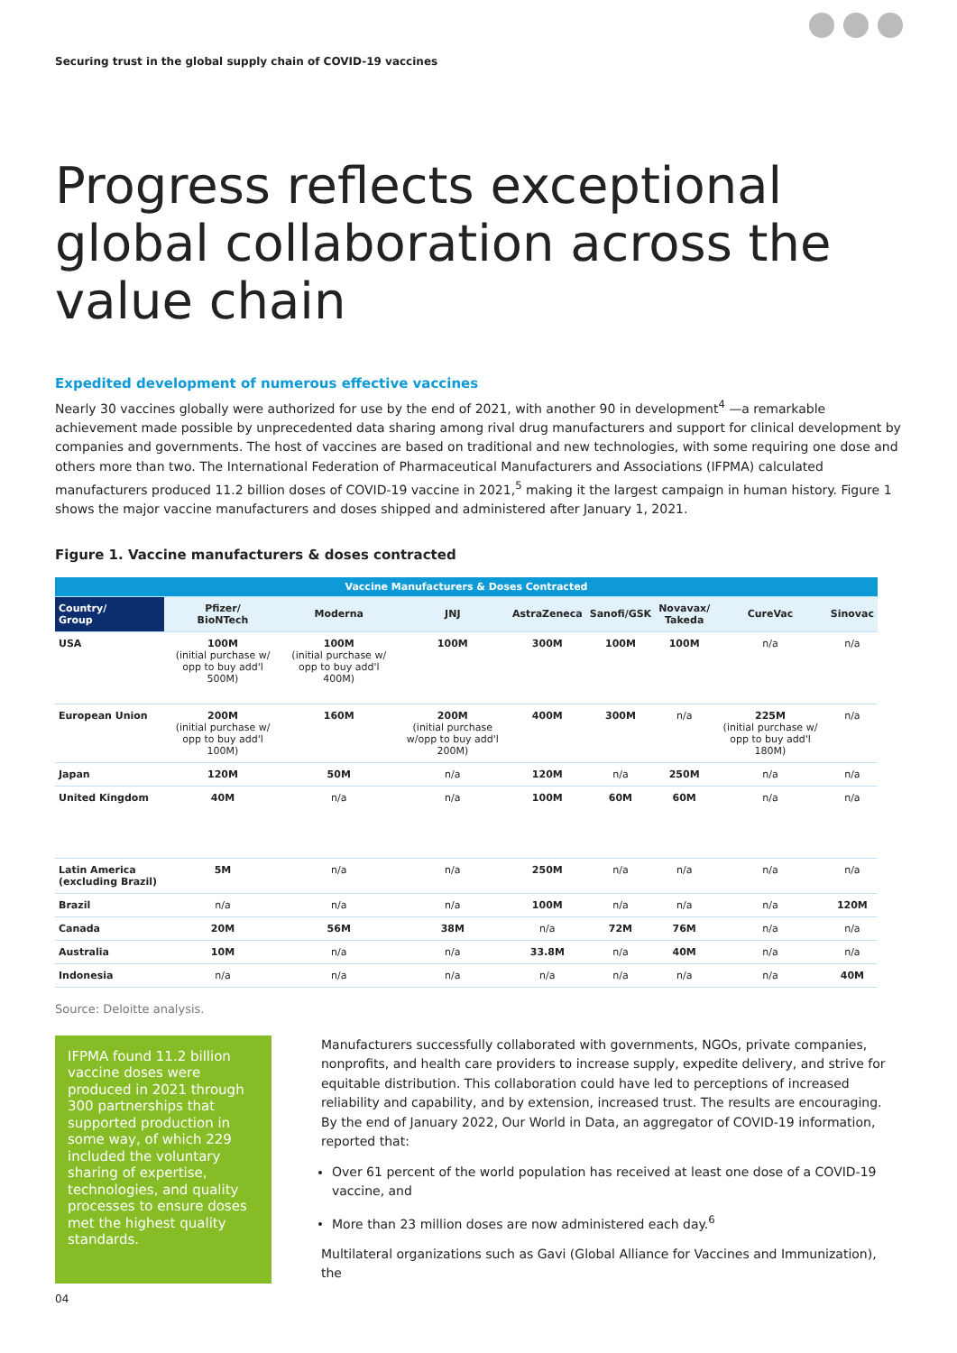Securing trust in the global supply chain of COVID-19 vaccines
Progress reflects exceptional global collaboration across the value chain
Expedited development of numerous effective vaccines
Nearly 30 vaccines globally were authorized for use by the end of 2021, with another 90 in development<sup>4</sup> —a remarkable achievement made possible by unprecedented data sharing among rival drug manufacturers and support for clinical development by companies and governments. The host of vaccines are based on traditional and new technologies, with some requiring one dose and others more than two. The International Federation of Pharmaceutical Manufacturers and Associations (IFPMA) calculated manufacturers produced 11.2 billion doses of COVID-19 vaccine in 2021,<sup>5</sup> making it the largest campaign in human history. Figure 1 shows the major vaccine manufacturers and doses shipped and administered after January 1, 2021.
Figure 1. Vaccine manufacturers & doses contracted
| Vaccine Manufacturers & Doses Contracted | | | | | | | | |
| --- | --- | --- | --- | --- | --- | --- | --- | --- |
| Country/ Group | Pfizer/ BioNTech | Moderna | JNJ | AstraZeneca | Sanofi/GSK | Novavax/ Takeda | CureVac | Sinovac |
| USA | 100M (initial purchase w/ opp to buy add'l 500M) | 100M (initial purchase w/ opp to buy add'l 400M) | 100M | 300M | 100M | 100M | n/a | n/a |
| European Union | 200M (initial purchase w/ opp to buy add'l 100M) | 160M | 200M (initial purchase w/opp to buy add'l 200M) | 400M | 300M | n/a | 225M (initial purchase w/ opp to buy add'l 180M) | n/a |
| Japan | 120M | 50M | n/a | 120M | n/a | 250M | n/a | n/a |
| United Kingdom | 40M | n/a | n/a | 100M | 60M | 60M | n/a | n/a |
| Latin America (excluding Brazil) | 5M | n/a | n/a | 250M | n/a | n/a | n/a | n/a |
| Brazil | n/a | n/a | n/a | 100M | n/a | n/a | n/a | 120M |
| Canada | 20M | 56M | 38M | n/a | 72M | 76M | n/a | n/a |
| Australia | 10M | n/a | n/a | 33.8M | n/a | 40M | n/a | n/a |
| Indonesia | n/a | n/a | n/a | n/a | n/a | n/a | n/a | 40M |
Source: Deloitte analysis.
IFPMA found 11.2 billion vaccine doses were produced in 2021 through 300 partnerships that supported production in some way, of which 229 included the voluntary sharing of expertise, technologies, and quality processes to ensure doses met the highest quality standards.
Manufacturers successfully collaborated with governments, NGOs, private companies, nonprofits, and health care providers to increase supply, expedite delivery, and strive for equitable distribution. This collaboration could have led to perceptions of increased reliability and capability, and by extension, increased trust. The results are encouraging. By the end of January 2022, Our World in Data, an aggregator of COVID-19 information, reported that:
Over 61 percent of the world population has received at least one dose of a COVID-19 vaccine, and
More than 23 million doses are now administered each day.<sup>6</sup>
Multilateral organizations such as Gavi (Global Alliance for Vaccines and Immunization), the
04